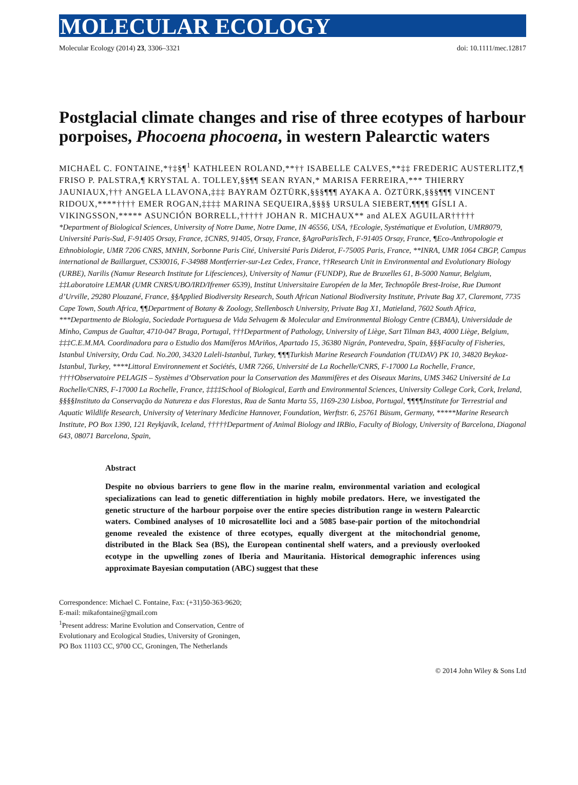MOLECULAR ECOLOGY
Molecular Ecology (2014) 23, 3306–3321 doi: 10.1111/mec.12817
Postglacial climate changes and rise of three ecotypes of harbour porpoises, Phocoena phocoena, in western Palearctic waters
MICHAËL C. FONTAINE,*†‡§¶<sup>1</sup> KATHLEEN ROLAND,**†† ISABELLE CALVES,**‡‡ FREDERIC AUSTERLITZ,¶ FRISO P. PALSTRA,¶ KRYSTAL A. TOLLEY,§§¶¶ SEAN RYAN,* MARISA FERREIRA,*** THIERRY JAUNIAUX,††† ANGELA LLAVONA,‡‡‡ BAYRAM ÖZTÜRK,§§§¶¶¶ AYAKA A. ÖZTÜRK,§§§¶¶¶ VINCENT RIDOUX,****†††† EMER ROGAN,‡‡‡‡ MARINA SEQUEIRA,§§§§ URSULA SIEBERT,¶¶¶¶ GÍSLI A. VIKINGSSON,***** ASUNCIÓN BORRELL,††††† JOHAN R. MICHAUX** and ALEX AGUILAR†††††
*Department of Biological Sciences, University of Notre Dame, Notre Dame, IN 46556, USA, †Ecologie, Systématique et Evolution, UMR8079, Université Paris-Sud, F-91405 Orsay, France, ‡CNRS, 91405, Orsay, France, §AgroParisTech, F-91405 Orsay, France, ¶Eco-Anthropologie et Ethnobiologie, UMR 7206 CNRS, MNHN, Sorbonne Paris Cité, Université Paris Diderot, F-75005 Paris, France, **INRA, UMR 1064 CBGP, Campus international de Baillarguet, CS30016, F-34988 Montferrier-sur-Lez Cedex, France, ††Research Unit in Environmental and Evolutionary Biology (URBE), Narilis (Namur Research Institute for Lifesciences), University of Namur (FUNDP), Rue de Bruxelles 61, B-5000 Namur, Belgium, ‡‡Laboratoire LEMAR (UMR CNRS/UBO/IRD/Ifremer 6539), Institut Universitaire Européen de la Mer, Technopôle Brest-Iroise, Rue Dumont d’Urville, 29280 Plouzané, France, §§Applied Biodiversity Research, South African National Biodiversity Institute, Private Bag X7, Claremont, 7735 Cape Town, South Africa, ¶¶Department of Botany & Zoology, Stellenbosch University, Private Bag X1, Matieland, 7602 South Africa, ***Departmento de Biologia, Sociedade Portuguesa de Vida Selvagem & Molecular and Environmental Biology Centre (CBMA), Universidade de Minho, Campus de Gualtar, 4710-047 Braga, Portugal, †††Department of Pathology, University of Liège, Sart Tilman B43, 4000 Liège, Belgium, ‡‡‡C.E.M.MA. Coordinadora para o Estudio dos Mamíferos MAriños, Apartado 15, 36380 Nigrán, Pontevedra, Spain, §§§Faculty of Fisheries, Istanbul University, Ordu Cad. No.200, 34320 Laleli-Istanbul, Turkey, ¶¶¶Turkish Marine Research Foundation (TUDAV) PK 10, 34820 Beykoz-Istanbul, Turkey, ****Littoral Environnement et Sociétés, UMR 7266, Université de La Rochelle/CNRS, F-17000 La Rochelle, France, ††††Observatoire PELAGIS – Systèmes d’Observation pour la Conservation des Mammifères et des Oiseaux Marins, UMS 3462 Université de La Rochelle/CNRS, F-17000 La Rochelle, France, ‡‡‡‡School of Biological, Earth and Environmental Sciences, University College Cork, Cork, Ireland, §§§§Instituto da Conservação da Natureza e das Florestas, Rua de Santa Marta 55, 1169-230 Lisboa, Portugal, ¶¶¶¶Institute for Terrestrial and Aquatic Wildlife Research, University of Veterinary Medicine Hannover, Foundation, Werftstr. 6, 25761 Büsum, Germany, *****Marine Research Institute, PO Box 1390, 121 Reykjavík, Iceland, †††††Department of Animal Biology and IRBio, Faculty of Biology, University of Barcelona, Diagonal 643, 08071 Barcelona, Spain,
Abstract
Despite no obvious barriers to gene flow in the marine realm, environmental variation and ecological specializations can lead to genetic differentiation in highly mobile predators. Here, we investigated the genetic structure of the harbour porpoise over the entire species distribution range in western Palearctic waters. Combined analyses of 10 microsatellite loci and a 5085 base-pair portion of the mitochondrial genome revealed the existence of three ecotypes, equally divergent at the mitochondrial genome, distributed in the Black Sea (BS), the European continental shelf waters, and a previously overlooked ecotype in the upwelling zones of Iberia and Mauritania. Historical demographic inferences using approximate Bayesian computation (ABC) suggest that these
Correspondence: Michael C. Fontaine, Fax: (+31)50-363-9620;
E-mail: mikafontaine@gmail.com
<sup>1</sup> Present address: Marine Evolution and Conservation, Centre of
Evolutionary and Ecological Studies, University of Groningen,
PO Box 11103 CC, 9700 CC, Groningen, The Netherlands
© 2014 John Wiley & Sons Ltd